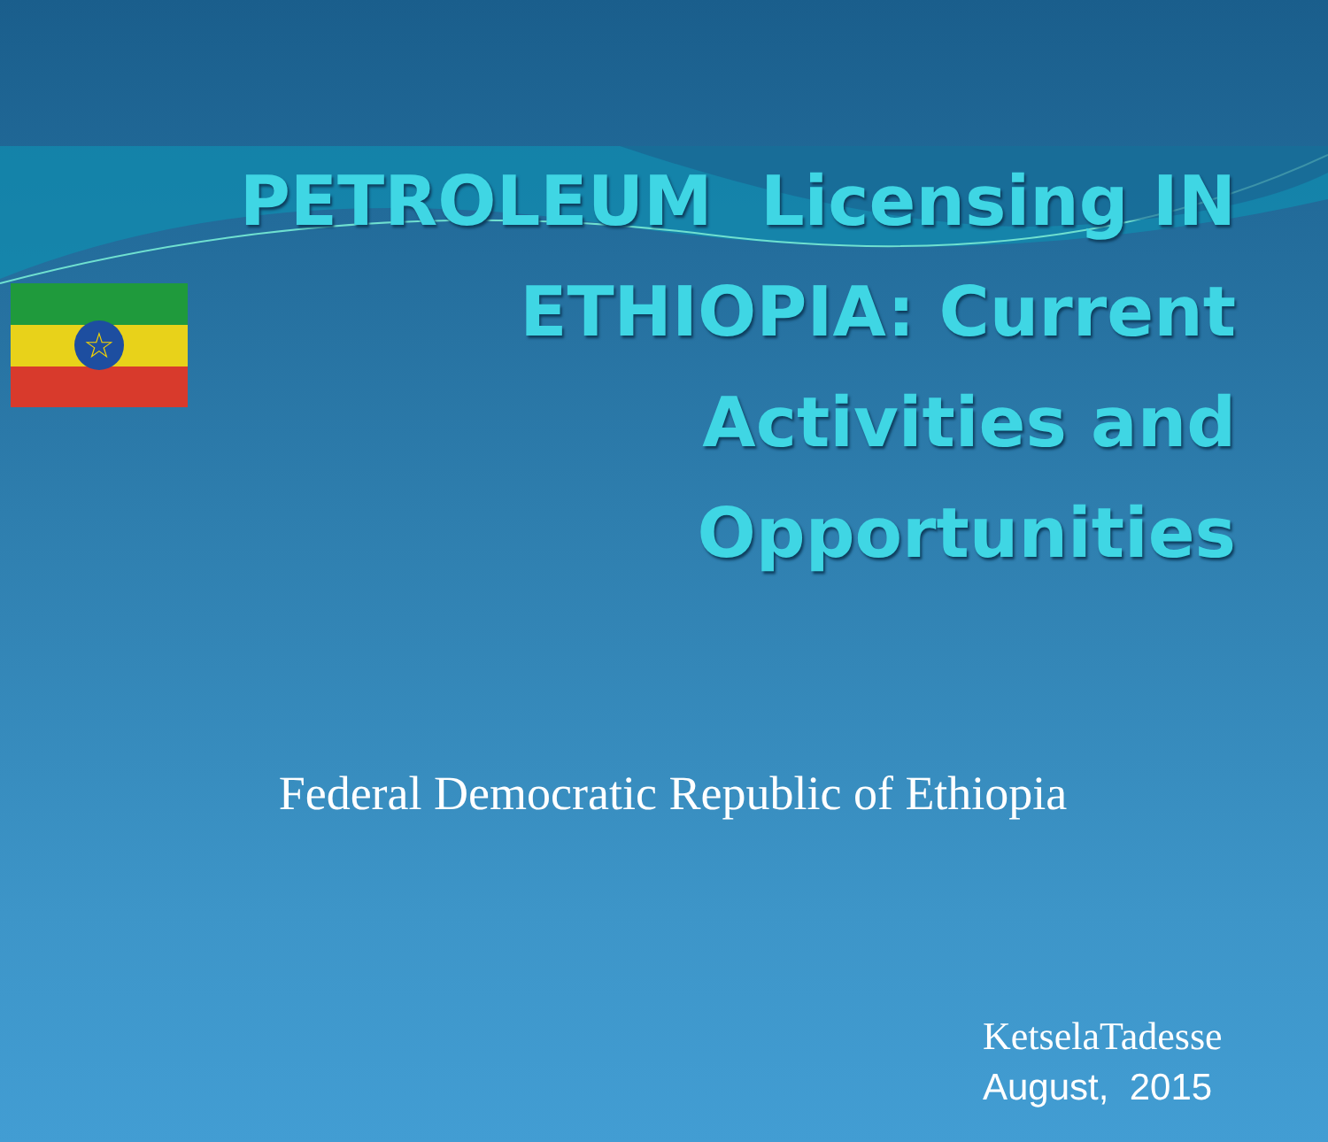☆
PETROLEUM Licensing IN ETHIOPIA: Current Activities and Opportunities
Federal Democratic Republic of Ethiopia
KetselaTadesse
August, 2015